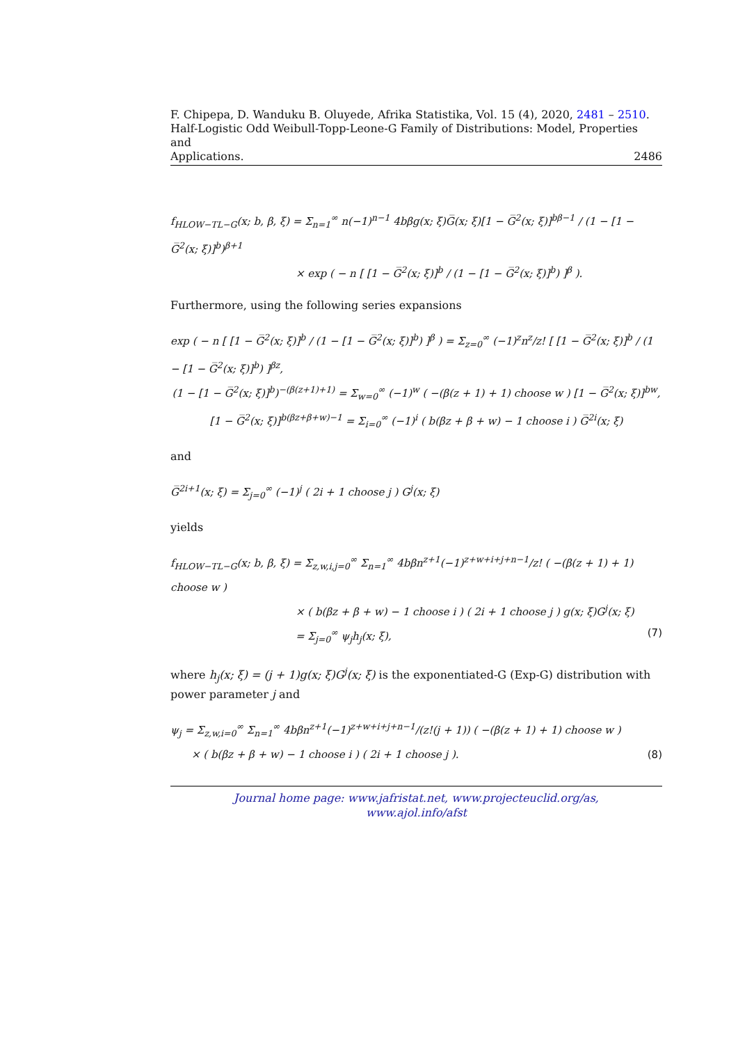F. Chipepa, D. Wanduku B. Oluyede, Afrika Statistika, Vol. 15 (4), 2020, 2481 – 2510.
Half-Logistic Odd Weibull-Topp-Leone-G Family of Distributions: Model, Properties and
Applications. 2486
f<sub>HLOW−TL−G</sub>(x; b, β, ξ) = Σ<sub>n=1</sub><sup>∞</sup> n(−1)<sup>n−1</sup> 4bβg(x; ξ)G̅(x; ξ)[1 − G̅<sup>2</sup>(x; ξ)]<sup>bβ−1</sup> / (1 − [1 − G̅<sup>2</sup>(x; ξ)]<sup>b</sup>)<sup>β+1</sup>
× exp ( − n [ [1 − G̅<sup>2</sup>(x; ξ)]<sup>b</sup> / (1 − [1 − G̅<sup>2</sup>(x; ξ)]<sup>b</sup>) ]<sup>β</sup> ).
Furthermore, using the following series expansions
exp ( − n [ [1 − G̅<sup>2</sup>(x; ξ)]<sup>b</sup> / (1 − [1 − G̅<sup>2</sup>(x; ξ)]<sup>b</sup>) ]<sup>β</sup> ) = Σ<sub>z=0</sub><sup>∞</sup> (−1)<sup>z</sup>n<sup>z</sup>/z! [ [1 − G̅<sup>2</sup>(x; ξ)]<sup>b</sup> / (1 − [1 − G̅<sup>2</sup>(x; ξ)]<sup>b</sup>) ]<sup>βz</sup>,
(1 − [1 − G̅<sup>2</sup>(x; ξ)]<sup>b</sup>)<sup>−(β(z+1)+1)</sup> = Σ<sub>w=0</sub><sup>∞</sup> (−1)<sup>w</sup> ( −(β(z + 1) + 1) choose w ) [1 − G̅<sup>2</sup>(x; ξ)]<sup>bw</sup>,
[1 − G̅<sup>2</sup>(x; ξ)]<sup>b(βz+β+w)−1</sup> = Σ<sub>i=0</sub><sup>∞</sup> (−1)<sup>i</sup> ( b(βz + β + w) − 1 choose i ) G̅<sup>2i</sup>(x; ξ)
and
G̅<sup>2i+1</sup>(x; ξ) = Σ<sub>j=0</sub><sup>∞</sup> (−1)<sup>j</sup> ( 2i + 1 choose j ) G<sup>j</sup>(x; ξ)
yields
f<sub>HLOW−TL−G</sub>(x; b, β, ξ) = Σ<sub>z,w,i,j=0</sub><sup>∞</sup> Σ<sub>n=1</sub><sup>∞</sup> 4bβn<sup>z+1</sup>(−1)<sup>z+w+i+j+n−1</sup>/z! ( −(β(z + 1) + 1) choose w )
× ( b(βz + β + w) − 1 choose i ) ( 2i + 1 choose j ) g(x; ξ)G<sup>j</sup>(x; ξ)
= Σ<sub>j=0</sub><sup>∞</sup> ψ<sub>j</sub>h<sub>j</sub>(x; ξ), (7)
where h<sub>j</sub>(x; ξ) = (j + 1)g(x; ξ)G<sup>j</sup>(x; ξ) is the exponentiated-G (Exp-G) distribution with power parameter j and
ψ<sub>j</sub> = Σ<sub>z,w,i=0</sub><sup>∞</sup> Σ<sub>n=1</sub><sup>∞</sup> 4bβn<sup>z+1</sup>(−1)<sup>z+w+i+j+n−1</sup>/(z!(j + 1)) ( −(β(z + 1) + 1) choose w )
× ( b(βz + β + w) − 1 choose i ) ( 2i + 1 choose j ). (8)
Journal home page: www.jafristat.net, www.projecteuclid.org/as,
www.ajol.info/afst